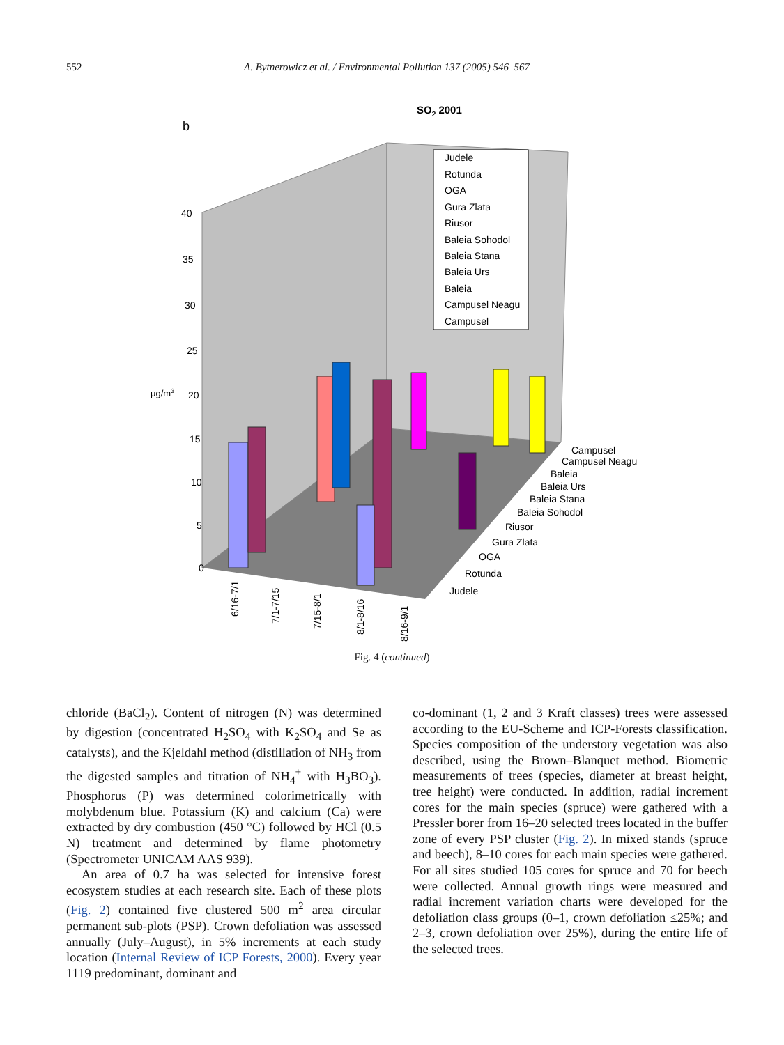552 A. Bytnerowicz et al. / Environmental Pollution 137 (2005) 546–567
SO2 2001
b
40
35
30
25
20
15
10
5
0
μg/m3
Judele
Rotunda
OGA
Gura Zlata
Riusor
Baleia Sohodol
Baleia Stana
Baleia Urs
Baleia
Campusel Neagu
Campusel
Campusel
Campusel Neagu
Baleia
Baleia Urs
Baleia Stana
Baleia Sohodol
Riusor
Gura Zlata
OGA
Rotunda
Judele
6/16-7/1
7/1-7/15
7/15-8/1
8/1-8/16
8/16-9/1
Fig. 4 (continued)
chloride (BaCl<sub>2</sub>). Content of nitrogen (N) was determined by digestion (concentrated H<sub>2</sub>SO<sub>4</sub> with K<sub>2</sub>SO<sub>4</sub> and Se as catalysts), and the Kjeldahl method (distillation of NH<sub>3</sub> from the digested samples and titration of NH<sub>4</sub><sup>+</sup> with H<sub>3</sub>BO<sub>3</sub>). Phosphorus (P) was determined colorimetrically with molybdenum blue. Potassium (K) and calcium (Ca) were extracted by dry combustion (450 °C) followed by HCl (0.5 N) treatment and determined by flame photometry (Spectrometer UNICAM AAS 939).
An area of 0.7 ha was selected for intensive forest ecosystem studies at each research site. Each of these plots (Fig. 2) contained five clustered 500 m<sup>2</sup> area circular permanent sub-plots (PSP). Crown defoliation was assessed annually (July–August), in 5% increments at each study location (Internal Review of ICP Forests, 2000). Every year 1119 predominant, dominant and
co-dominant (1, 2 and 3 Kraft classes) trees were assessed according to the EU-Scheme and ICP-Forests classification. Species composition of the understory vegetation was also described, using the Brown–Blanquet method. Biometric measurements of trees (species, diameter at breast height, tree height) were conducted. In addition, radial increment cores for the main species (spruce) were gathered with a Pressler borer from 16–20 selected trees located in the buffer zone of every PSP cluster (Fig. 2). In mixed stands (spruce and beech), 8–10 cores for each main species were gathered. For all sites studied 105 cores for spruce and 70 for beech were collected. Annual growth rings were measured and radial increment variation charts were developed for the defoliation class groups (0–1, crown defoliation ≤25%; and 2–3, crown defoliation over 25%), during the entire life of the selected trees.